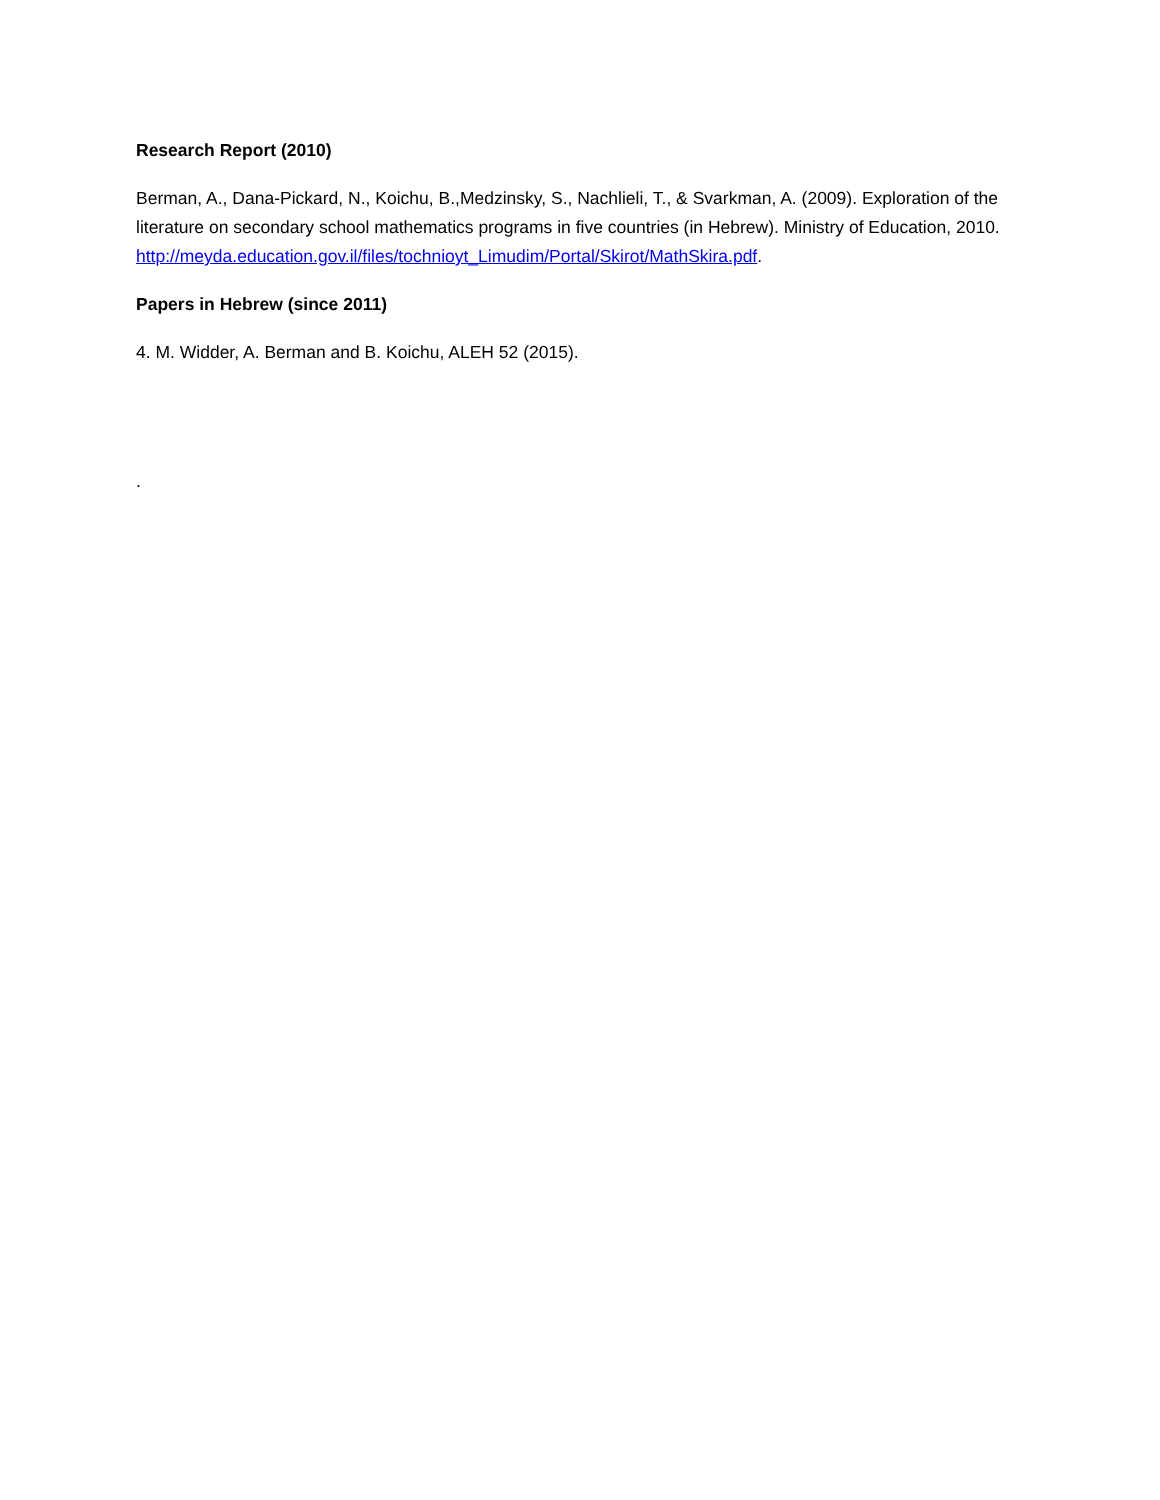Research Report (2010)
Berman, A., Dana-Pickard, N., Koichu, B.,Medzinsky, S., Nachlieli, T., & Svarkman, A. (2009). Exploration of the literature on secondary school mathematics programs in five countries (in Hebrew). Ministry of Education, 2010. http://meyda.education.gov.il/files/tochnioyt_Limudim/Portal/Skirot/MathSkira.pdf.
Papers in Hebrew (since 2011)
4. M. Widder, A. Berman and B. Koichu, ALEH 52 (2015).
.